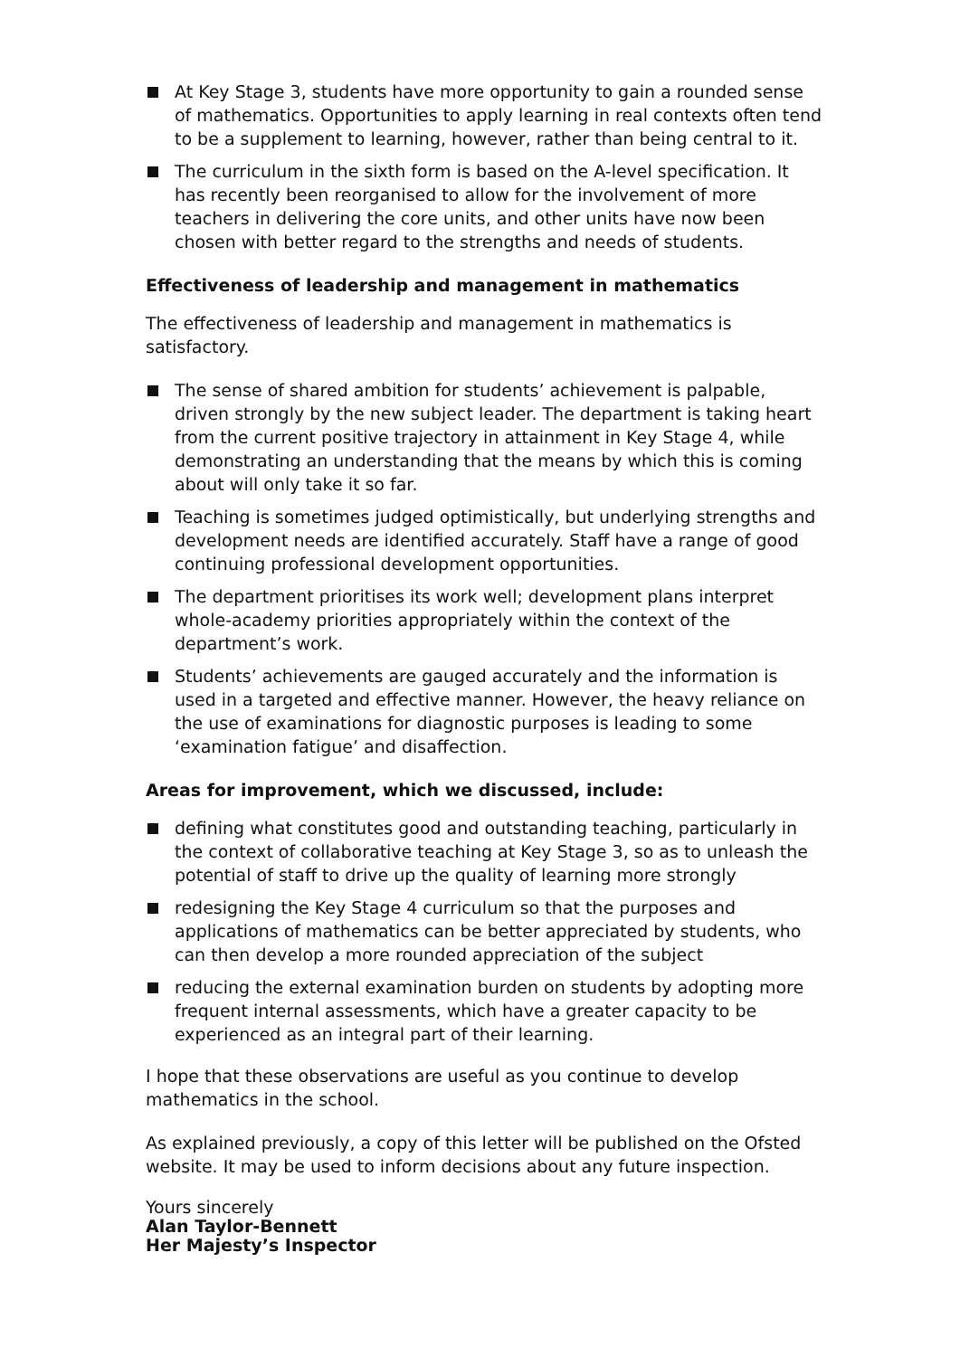At Key Stage 3, students have more opportunity to gain a rounded sense of mathematics. Opportunities to apply learning in real contexts often tend to be a supplement to learning, however, rather than being central to it.
The curriculum in the sixth form is based on the A-level specification. It has recently been reorganised to allow for the involvement of more teachers in delivering the core units, and other units have now been chosen with better regard to the strengths and needs of students.
Effectiveness of leadership and management in mathematics
The effectiveness of leadership and management in mathematics is satisfactory.
The sense of shared ambition for students’ achievement is palpable, driven strongly by the new subject leader. The department is taking heart from the current positive trajectory in attainment in Key Stage 4, while demonstrating an understanding that the means by which this is coming about will only take it so far.
Teaching is sometimes judged optimistically, but underlying strengths and development needs are identified accurately. Staff have a range of good continuing professional development opportunities.
The department prioritises its work well; development plans interpret whole-academy priorities appropriately within the context of the department’s work.
Students’ achievements are gauged accurately and the information is used in a targeted and effective manner. However, the heavy reliance on the use of examinations for diagnostic purposes is leading to some ‘examination fatigue’ and disaffection.
Areas for improvement, which we discussed, include:
defining what constitutes good and outstanding teaching, particularly in the context of collaborative teaching at Key Stage 3, so as to unleash the potential of staff to drive up the quality of learning more strongly
redesigning the Key Stage 4 curriculum so that the purposes and applications of mathematics can be better appreciated by students, who can then develop a more rounded appreciation of the subject
reducing the external examination burden on students by adopting more frequent internal assessments, which have a greater capacity to be experienced as an integral part of their learning.
I hope that these observations are useful as you continue to develop mathematics in the school.
As explained previously, a copy of this letter will be published on the Ofsted website. It may be used to inform decisions about any future inspection.
Yours sincerely
Alan Taylor-Bennett
Her Majesty’s Inspector